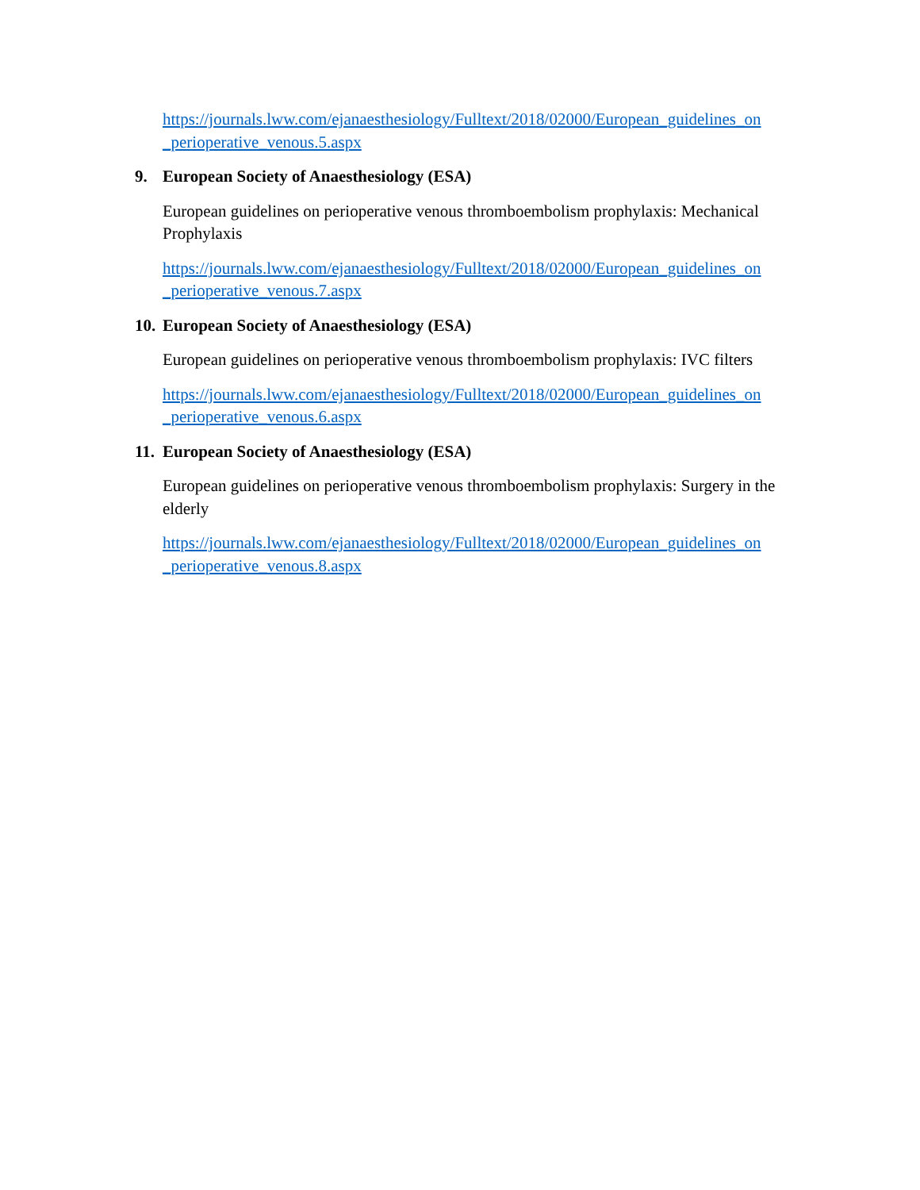https://journals.lww.com/ejanaesthesiology/Fulltext/2018/02000/European_guidelines_on _perioperative_venous.5.aspx
9. European Society of Anaesthesiology (ESA)
European guidelines on perioperative venous thromboembolism prophylaxis: Mechanical Prophylaxis
https://journals.lww.com/ejanaesthesiology/Fulltext/2018/02000/European_guidelines_on _perioperative_venous.7.aspx
10. European Society of Anaesthesiology (ESA)
European guidelines on perioperative venous thromboembolism prophylaxis: IVC filters
https://journals.lww.com/ejanaesthesiology/Fulltext/2018/02000/European_guidelines_on _perioperative_venous.6.aspx
11. European Society of Anaesthesiology (ESA)
European guidelines on perioperative venous thromboembolism prophylaxis: Surgery in the elderly
https://journals.lww.com/ejanaesthesiology/Fulltext/2018/02000/European_guidelines_on _perioperative_venous.8.aspx